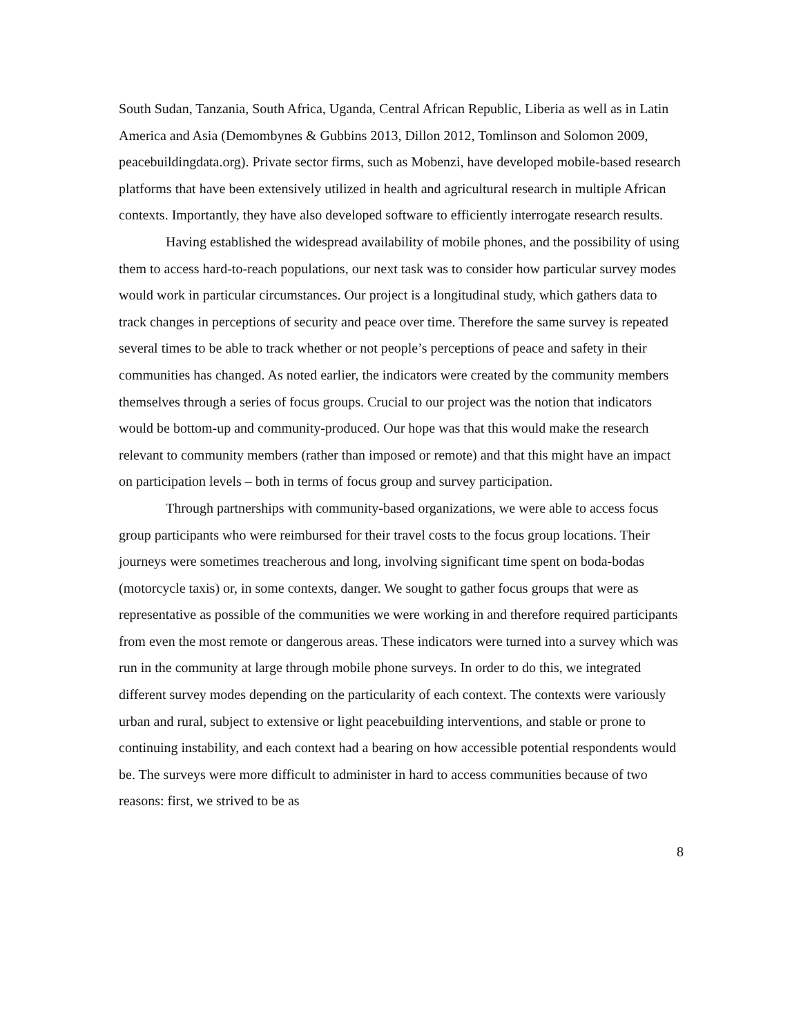South Sudan, Tanzania, South Africa, Uganda, Central African Republic, Liberia as well as in Latin America and Asia (Demombynes & Gubbins 2013, Dillon 2012, Tomlinson and Solomon 2009, peacebuildingdata.org). Private sector firms, such as Mobenzi, have developed mobile-based research platforms that have been extensively utilized in health and agricultural research in multiple African contexts. Importantly, they have also developed software to efficiently interrogate research results.
Having established the widespread availability of mobile phones, and the possibility of using them to access hard-to-reach populations, our next task was to consider how particular survey modes would work in particular circumstances. Our project is a longitudinal study, which gathers data to track changes in perceptions of security and peace over time. Therefore the same survey is repeated several times to be able to track whether or not people’s perceptions of peace and safety in their communities has changed. As noted earlier, the indicators were created by the community members themselves through a series of focus groups. Crucial to our project was the notion that indicators would be bottom-up and community-produced. Our hope was that this would make the research relevant to community members (rather than imposed or remote) and that this might have an impact on participation levels – both in terms of focus group and survey participation.
Through partnerships with community-based organizations, we were able to access focus group participants who were reimbursed for their travel costs to the focus group locations. Their journeys were sometimes treacherous and long, involving significant time spent on boda-bodas (motorcycle taxis) or, in some contexts, danger. We sought to gather focus groups that were as representative as possible of the communities we were working in and therefore required participants from even the most remote or dangerous areas. These indicators were turned into a survey which was run in the community at large through mobile phone surveys. In order to do this, we integrated different survey modes depending on the particularity of each context. The contexts were variously urban and rural, subject to extensive or light peacebuilding interventions, and stable or prone to continuing instability, and each context had a bearing on how accessible potential respondents would be. The surveys were more difficult to administer in hard to access communities because of two reasons: first, we strived to be as
8